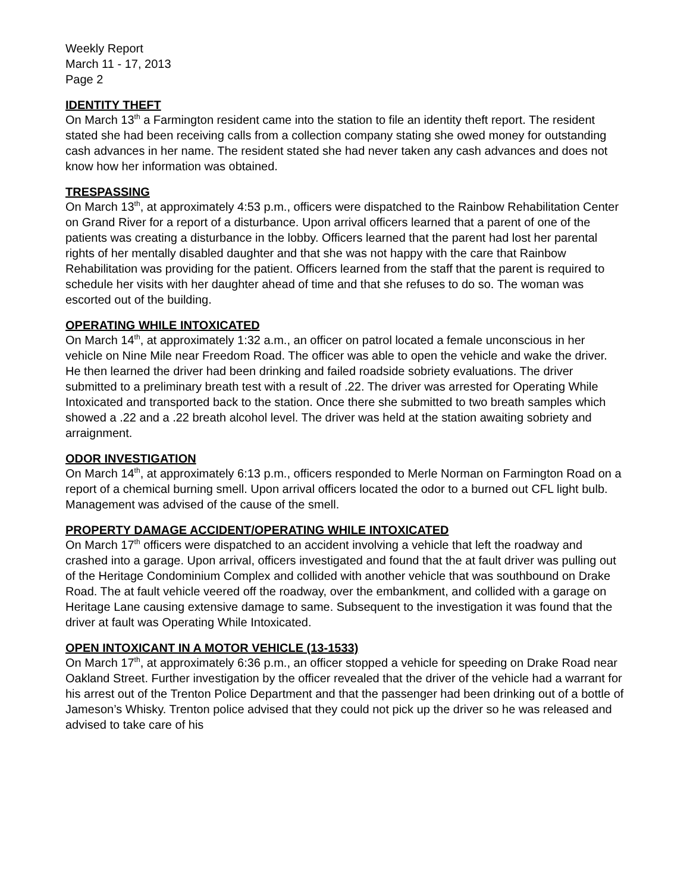Weekly Report
March 11 - 17, 2013
Page 2
IDENTITY THEFT
On March 13<sup>th</sup> a Farmington resident came into the station to file an identity theft report. The resident stated she had been receiving calls from a collection company stating she owed money for outstanding cash advances in her name. The resident stated she had never taken any cash advances and does not know how her information was obtained.
TRESPASSING
On March 13<sup>th</sup>, at approximately 4:53 p.m., officers were dispatched to the Rainbow Rehabilitation Center on Grand River for a report of a disturbance. Upon arrival officers learned that a parent of one of the patients was creating a disturbance in the lobby. Officers learned that the parent had lost her parental rights of her mentally disabled daughter and that she was not happy with the care that Rainbow Rehabilitation was providing for the patient. Officers learned from the staff that the parent is required to schedule her visits with her daughter ahead of time and that she refuses to do so. The woman was escorted out of the building.
OPERATING WHILE INTOXICATED
On March 14<sup>th</sup>, at approximately 1:32 a.m., an officer on patrol located a female unconscious in her vehicle on Nine Mile near Freedom Road. The officer was able to open the vehicle and wake the driver. He then learned the driver had been drinking and failed roadside sobriety evaluations. The driver submitted to a preliminary breath test with a result of .22. The driver was arrested for Operating While Intoxicated and transported back to the station. Once there she submitted to two breath samples which showed a .22 and a .22 breath alcohol level. The driver was held at the station awaiting sobriety and arraignment.
ODOR INVESTIGATION
On March 14<sup>th</sup>, at approximately 6:13 p.m., officers responded to Merle Norman on Farmington Road on a report of a chemical burning smell. Upon arrival officers located the odor to a burned out CFL light bulb. Management was advised of the cause of the smell.
PROPERTY DAMAGE ACCIDENT/OPERATING WHILE INTOXICATED
On March 17<sup>th</sup> officers were dispatched to an accident involving a vehicle that left the roadway and crashed into a garage. Upon arrival, officers investigated and found that the at fault driver was pulling out of the Heritage Condominium Complex and collided with another vehicle that was southbound on Drake Road. The at fault vehicle veered off the roadway, over the embankment, and collided with a garage on Heritage Lane causing extensive damage to same. Subsequent to the investigation it was found that the driver at fault was Operating While Intoxicated.
OPEN INTOXICANT IN A MOTOR VEHICLE (13-1533)
On March 17<sup>th</sup>, at approximately 6:36 p.m., an officer stopped a vehicle for speeding on Drake Road near Oakland Street. Further investigation by the officer revealed that the driver of the vehicle had a warrant for his arrest out of the Trenton Police Department and that the passenger had been drinking out of a bottle of Jameson’s Whisky. Trenton police advised that they could not pick up the driver so he was released and advised to take care of his